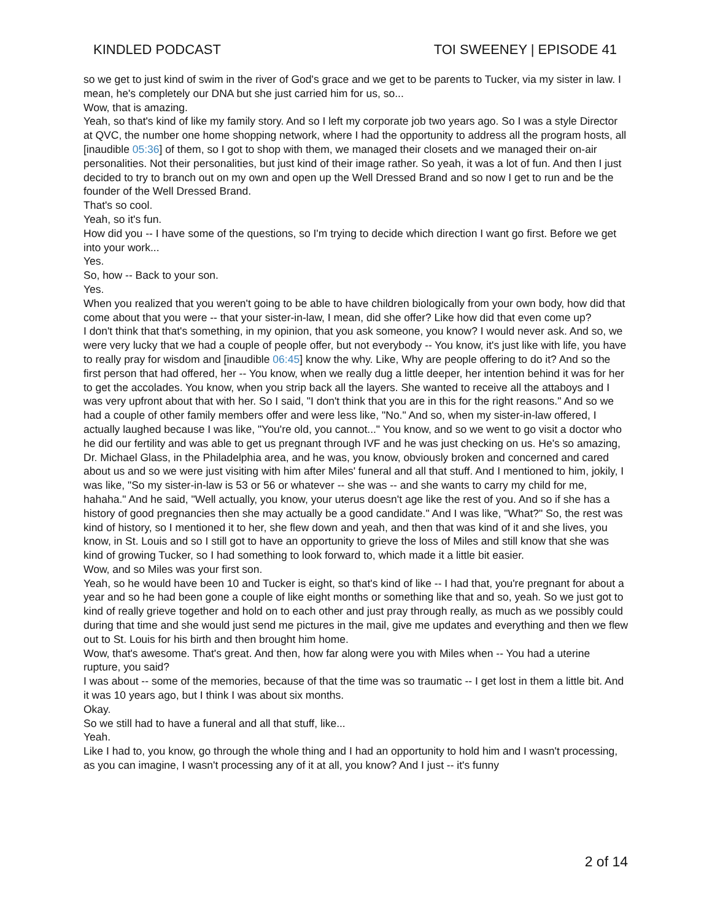KINDLED PODCAST TOI SWEENEY | EPISODE 41
so we get to just kind of swim in the river of God's grace and we get to be parents to Tucker, via my sister in law. I mean, he's completely our DNA but she just carried him for us, so...
Wow, that is amazing.
Yeah, so that's kind of like my family story. And so I left my corporate job two years ago. So I was a style Director at QVC, the number one home shopping network, where I had the opportunity to address all the program hosts, all [inaudible 05:36] of them, so I got to shop with them, we managed their closets and we managed their on-air personalities. Not their personalities, but just kind of their image rather. So yeah, it was a lot of fun. And then I just decided to try to branch out on my own and open up the Well Dressed Brand and so now I get to run and be the founder of the Well Dressed Brand.
That's so cool.
Yeah, so it's fun.
How did you -- I have some of the questions, so I'm trying to decide which direction I want go first. Before we get into your work...
Yes.
So, how -- Back to your son.
Yes.
When you realized that you weren't going to be able to have children biologically from your own body, how did that come about that you were -- that your sister-in-law, I mean, did she offer? Like how did that even come up?
I don't think that that's something, in my opinion, that you ask someone, you know? I would never ask. And so, we were very lucky that we had a couple of people offer, but not everybody -- You know, it's just like with life, you have to really pray for wisdom and [inaudible 06:45] know the why. Like, Why are people offering to do it? And so the first person that had offered, her -- You know, when we really dug a little deeper, her intention behind it was for her to get the accolades. You know, when you strip back all the layers. She wanted to receive all the attaboys and I was very upfront about that with her. So I said, "I don't think that you are in this for the right reasons." And so we had a couple of other family members offer and were less like, "No." And so, when my sister-in-law offered, I actually laughed because I was like, "You're old, you cannot..." You know, and so we went to go visit a doctor who he did our fertility and was able to get us pregnant through IVF and he was just checking on us. He's so amazing, Dr. Michael Glass, in the Philadelphia area, and he was, you know, obviously broken and concerned and cared about us and so we were just visiting with him after Miles' funeral and all that stuff. And I mentioned to him, jokily, I was like, "So my sister-in-law is 53 or 56 or whatever -- she was -- and she wants to carry my child for me, hahaha." And he said, "Well actually, you know, your uterus doesn't age like the rest of you. And so if she has a history of good pregnancies then she may actually be a good candidate." And I was like, "What?" So, the rest was kind of history, so I mentioned it to her, she flew down and yeah, and then that was kind of it and she lives, you know, in St. Louis and so I still got to have an opportunity to grieve the loss of Miles and still know that she was kind of growing Tucker, so I had something to look forward to, which made it a little bit easier.
Wow, and so Miles was your first son.
Yeah, so he would have been 10 and Tucker is eight, so that's kind of like -- I had that, you're pregnant for about a year and so he had been gone a couple of like eight months or something like that and so, yeah. So we just got to kind of really grieve together and hold on to each other and just pray through really, as much as we possibly could during that time and she would just send me pictures in the mail, give me updates and everything and then we flew out to St. Louis for his birth and then brought him home.
Wow, that's awesome. That's great. And then, how far along were you with Miles when -- You had a uterine rupture, you said?
I was about -- some of the memories, because of that the time was so traumatic -- I get lost in them a little bit. And it was 10 years ago, but I think I was about six months.
Okay.
So we still had to have a funeral and all that stuff, like...
Yeah.
Like I had to, you know, go through the whole thing and I had an opportunity to hold him and I wasn't processing, as you can imagine, I wasn't processing any of it at all, you know? And I just -- it's funny
2 of 14